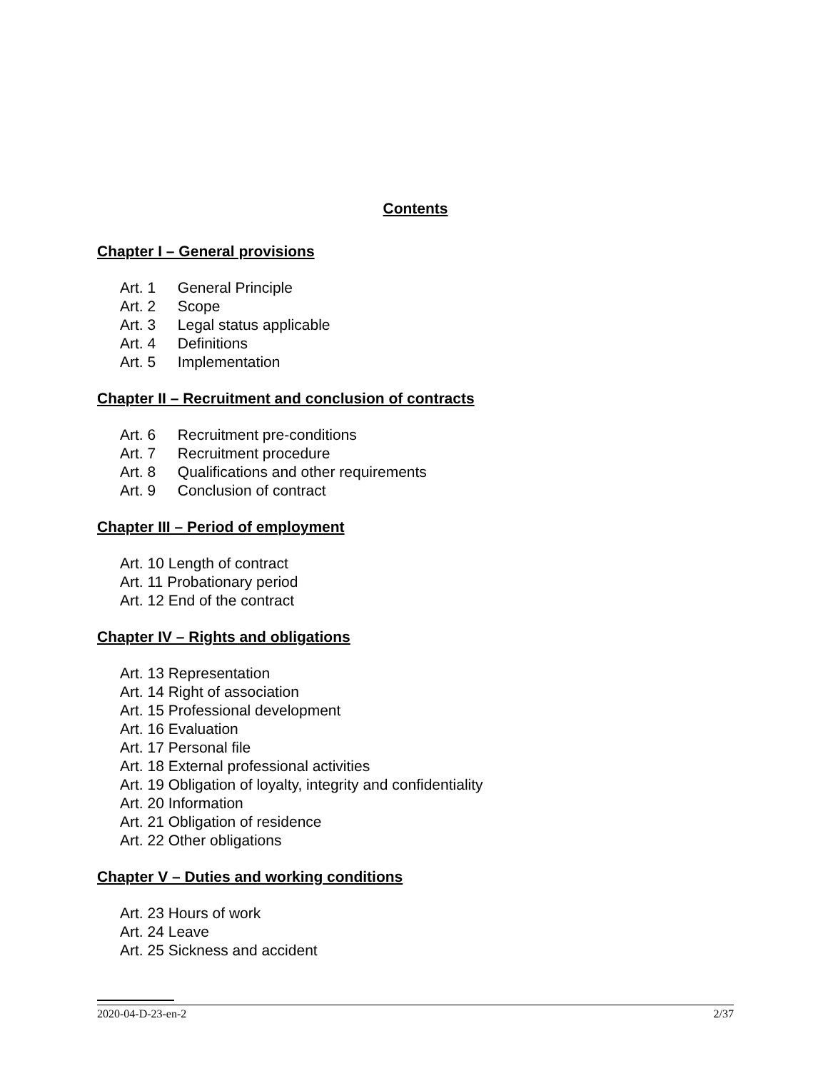Contents
Chapter I – General provisions
Art. 1 General Principle
Art. 2 Scope
Art. 3 Legal status applicable
Art. 4 Definitions
Art. 5 Implementation
Chapter II – Recruitment and conclusion of contracts
Art. 6 Recruitment pre-conditions
Art. 7 Recruitment procedure
Art. 8 Qualifications and other requirements
Art. 9 Conclusion of contract
Chapter III – Period of employment
Art. 10 Length of contract
Art. 11 Probationary period
Art. 12 End of the contract
Chapter IV – Rights and obligations
Art. 13 Representation
Art. 14 Right of association
Art. 15 Professional development
Art. 16 Evaluation
Art. 17 Personal file
Art. 18 External professional activities
Art. 19 Obligation of loyalty, integrity and confidentiality
Art. 20 Information
Art. 21 Obligation of residence
Art. 22 Other obligations
Chapter V – Duties and working conditions
Art. 23 Hours of work
Art. 24 Leave
Art. 25 Sickness and accident
2020-04-D-23-en-2 2/37